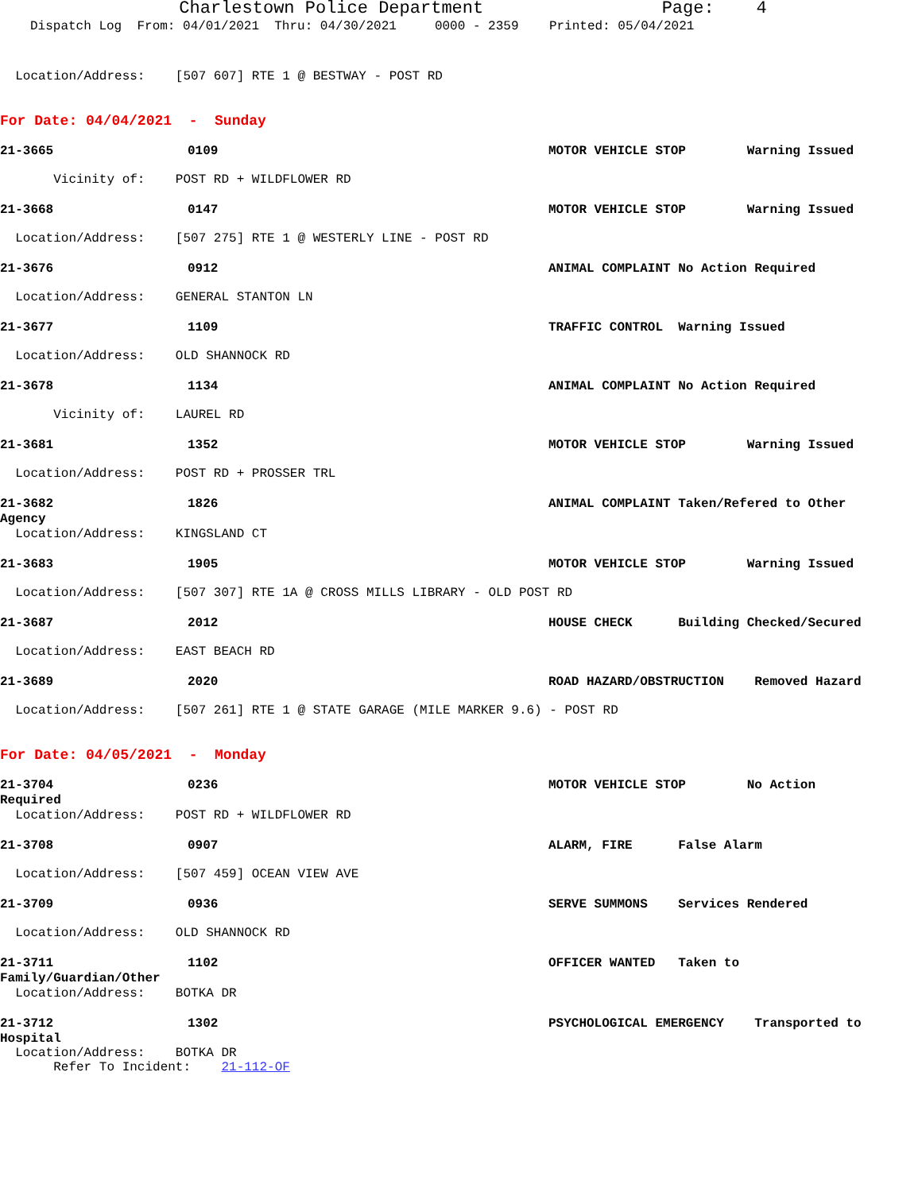Charlestown Police Department Page: 4
Dispatch Log From: 04/01/2021 Thru: 04/30/2021 0000 - 2359 Printed: 05/04/2021
Location/Address: [507 607] RTE 1 @ BESTWAY - POST RD
For Date: 04/04/2021 - Sunday
21-3665 0109 MOTOR VEHICLE STOP Warning Issued
Vicinity of: POST RD + WILDFLOWER RD
21-3668 0147 MOTOR VEHICLE STOP Warning Issued
Location/Address: [507 275] RTE 1 @ WESTERLY LINE - POST RD
21-3676 0912 ANIMAL COMPLAINT No Action Required
Location/Address: GENERAL STANTON LN
21-3677 1109 TRAFFIC CONTROL Warning Issued
Location/Address: OLD SHANNOCK RD
21-3678 1134 ANIMAL COMPLAINT No Action Required
Vicinity of: LAUREL RD
21-3681 1352 MOTOR VEHICLE STOP Warning Issued
Location/Address: POST RD + PROSSER TRL
21-3682 1826 ANIMAL COMPLAINT Taken/Refered to Other
Agency
Location/Address: KINGSLAND CT
21-3683 1905 MOTOR VEHICLE STOP Warning Issued
Location/Address: [507 307] RTE 1A @ CROSS MILLS LIBRARY - OLD POST RD
21-3687 2012 HOUSE CHECK Building Checked/Secured
Location/Address: EAST BEACH RD
21-3689 2020 ROAD HAZARD/OBSTRUCTION Removed Hazard
Location/Address: [507 261] RTE 1 @ STATE GARAGE (MILE MARKER 9.6) - POST RD
For Date: 04/05/2021 - Monday
21-3704 0236 MOTOR VEHICLE STOP No Action
Required
Location/Address: POST RD + WILDFLOWER RD
21-3708 0907 ALARM, FIRE False Alarm
Location/Address: [507 459] OCEAN VIEW AVE
21-3709 0936 SERVE SUMMONS Services Rendered
Location/Address: OLD SHANNOCK RD
21-3711 1102 OFFICER WANTED Taken to
Family/Guardian/Other
Location/Address: BOTKA DR
21-3712 1302 PSYCHOLOGICAL EMERGENCY Transported to
Hospital
Location/Address: BOTKA DR
Refer To Incident: 21-112-OF